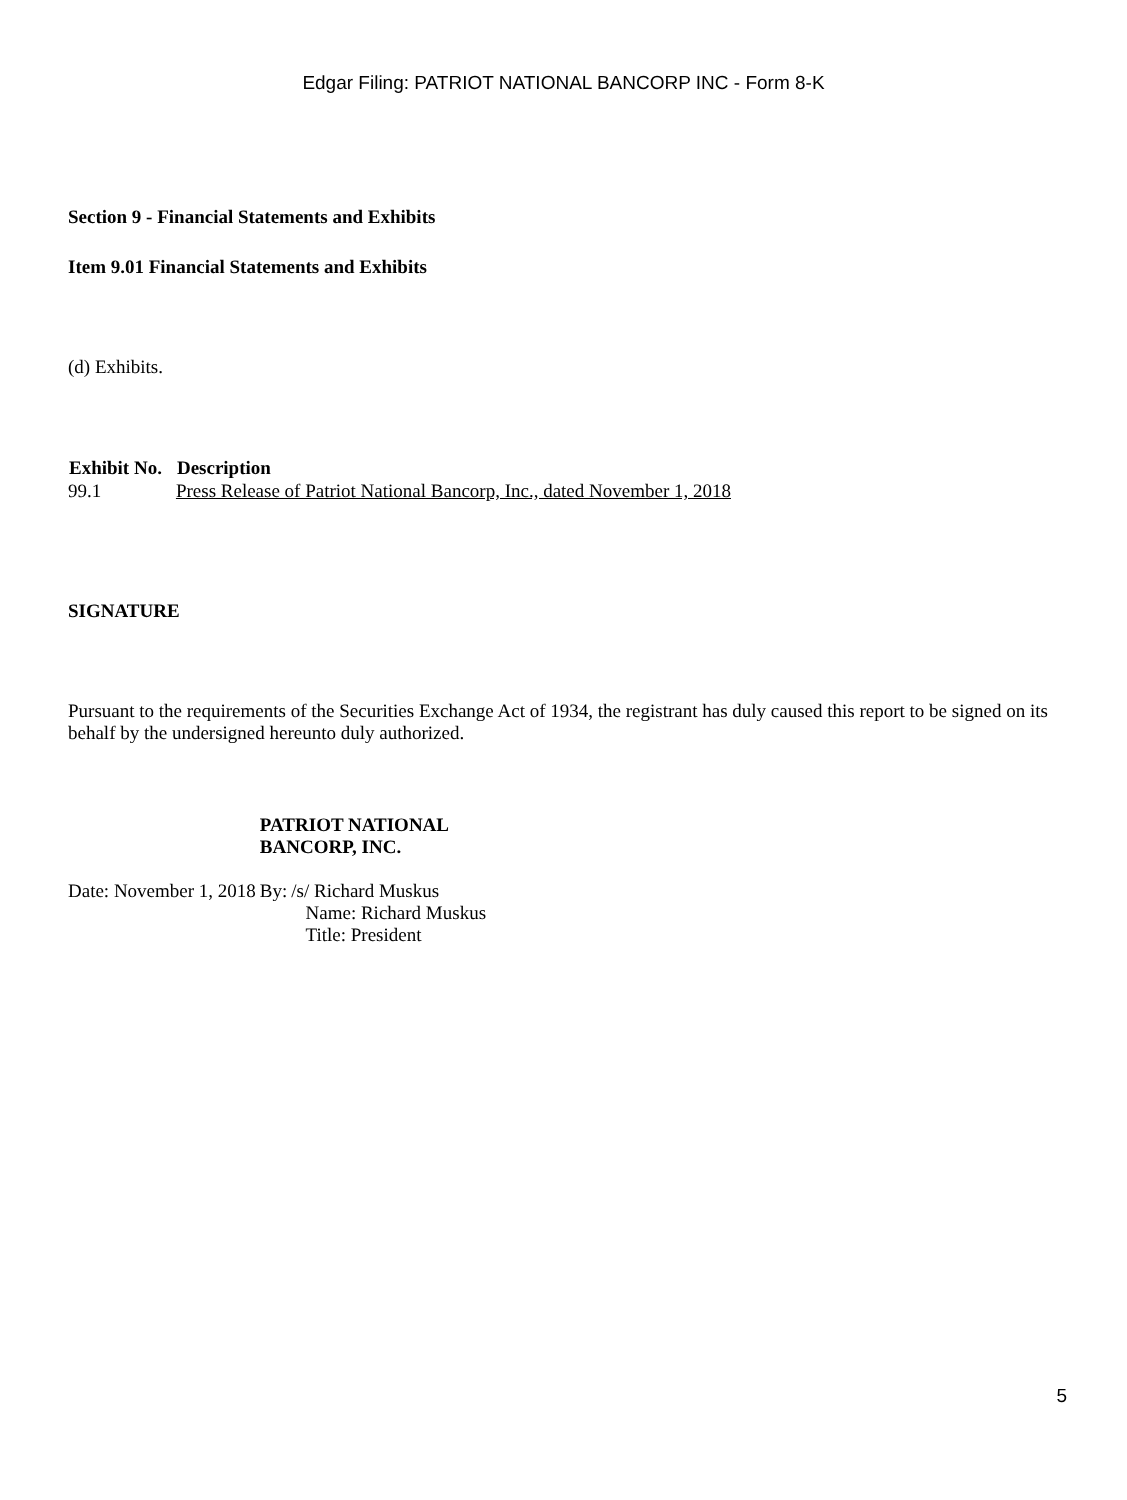Edgar Filing: PATRIOT NATIONAL BANCORP INC - Form 8-K
Section 9 - Financial Statements and Exhibits
Item 9.01 Financial Statements and Exhibits
(d) Exhibits.
| Exhibit No. | Description |
| --- | --- |
| 99.1 | Press Release of Patriot National Bancorp, Inc., dated November 1, 2018 |
SIGNATURE
Pursuant to the requirements of the Securities Exchange Act of 1934, the registrant has duly caused this report to be signed on its behalf by the undersigned hereunto duly authorized.
| | PATRIOT NATIONAL BANCORP, INC. | |
| Date: November 1, 2018 | By: | /s/ Richard Muskus |
| | | Name: Richard Muskus |
| | | Title: President |
5